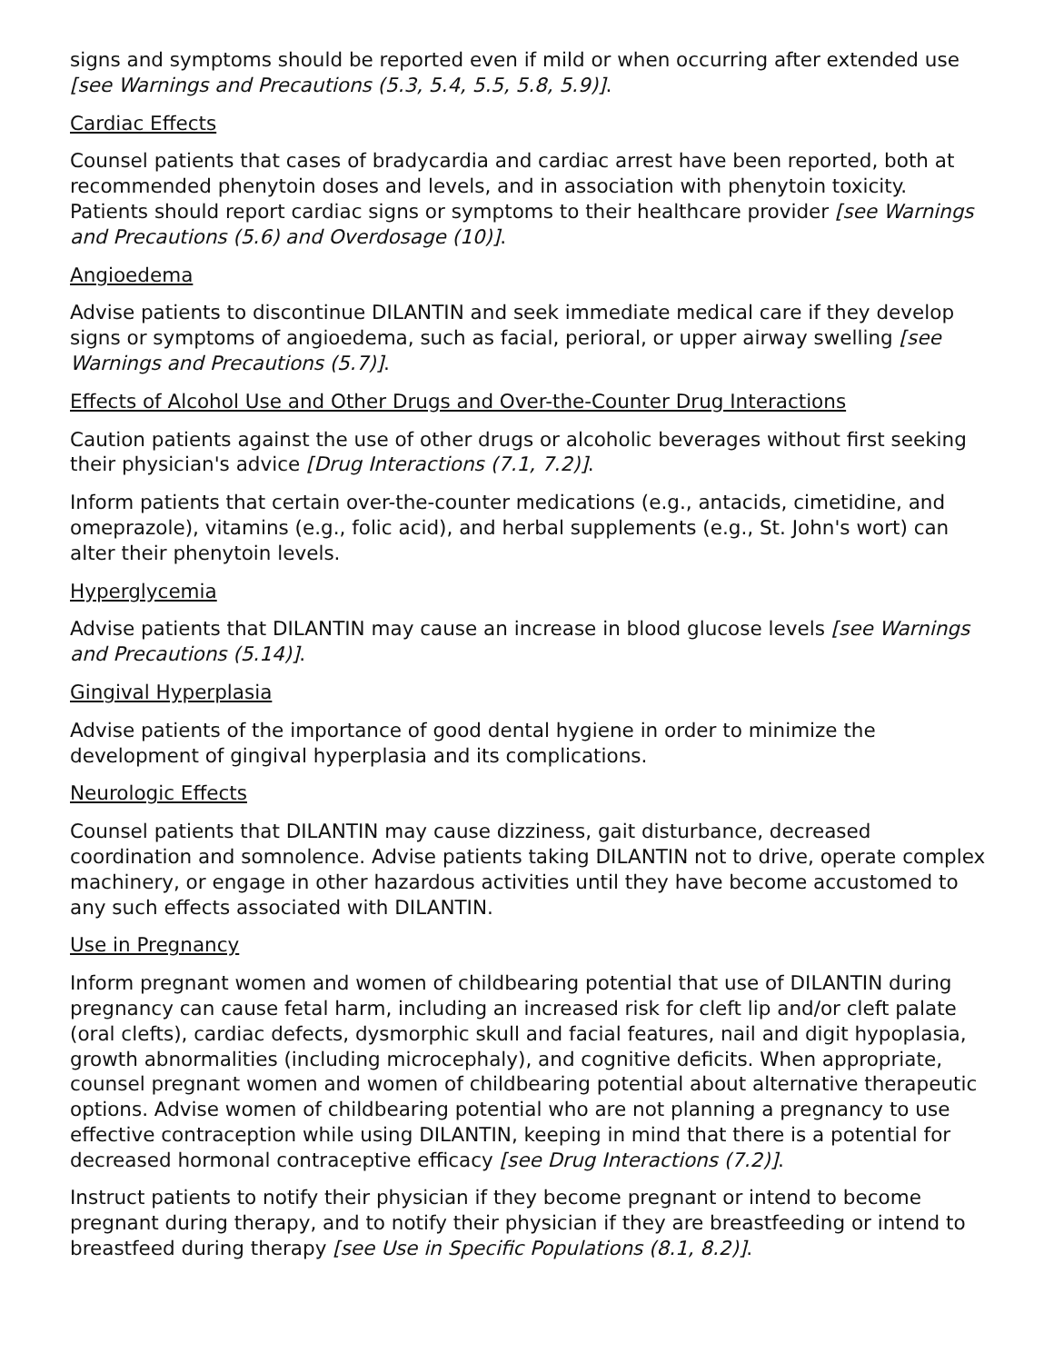signs and symptoms should be reported even if mild or when occurring after extended use [see Warnings and Precautions (5.3, 5.4, 5.5, 5.8, 5.9)].
Cardiac Effects
Counsel patients that cases of bradycardia and cardiac arrest have been reported, both at recommended phenytoin doses and levels, and in association with phenytoin toxicity. Patients should report cardiac signs or symptoms to their healthcare provider [see Warnings and Precautions (5.6) and Overdosage (10)].
Angioedema
Advise patients to discontinue DILANTIN and seek immediate medical care if they develop signs or symptoms of angioedema, such as facial, perioral, or upper airway swelling [see Warnings and Precautions (5.7)].
Effects of Alcohol Use and Other Drugs and Over-the-Counter Drug Interactions
Caution patients against the use of other drugs or alcoholic beverages without first seeking their physician's advice [Drug Interactions (7.1, 7.2)].
Inform patients that certain over-the-counter medications (e.g., antacids, cimetidine, and omeprazole), vitamins (e.g., folic acid), and herbal supplements (e.g., St. John's wort) can alter their phenytoin levels.
Hyperglycemia
Advise patients that DILANTIN may cause an increase in blood glucose levels [see Warnings and Precautions (5.14)].
Gingival Hyperplasia
Advise patients of the importance of good dental hygiene in order to minimize the development of gingival hyperplasia and its complications.
Neurologic Effects
Counsel patients that DILANTIN may cause dizziness, gait disturbance, decreased coordination and somnolence. Advise patients taking DILANTIN not to drive, operate complex machinery, or engage in other hazardous activities until they have become accustomed to any such effects associated with DILANTIN.
Use in Pregnancy
Inform pregnant women and women of childbearing potential that use of DILANTIN during pregnancy can cause fetal harm, including an increased risk for cleft lip and/or cleft palate (oral clefts), cardiac defects, dysmorphic skull and facial features, nail and digit hypoplasia, growth abnormalities (including microcephaly), and cognitive deficits. When appropriate, counsel pregnant women and women of childbearing potential about alternative therapeutic options. Advise women of childbearing potential who are not planning a pregnancy to use effective contraception while using DILANTIN, keeping in mind that there is a potential for decreased hormonal contraceptive efficacy [see Drug Interactions (7.2)].
Instruct patients to notify their physician if they become pregnant or intend to become pregnant during therapy, and to notify their physician if they are breastfeeding or intend to breastfeed during therapy [see Use in Specific Populations (8.1, 8.2)].